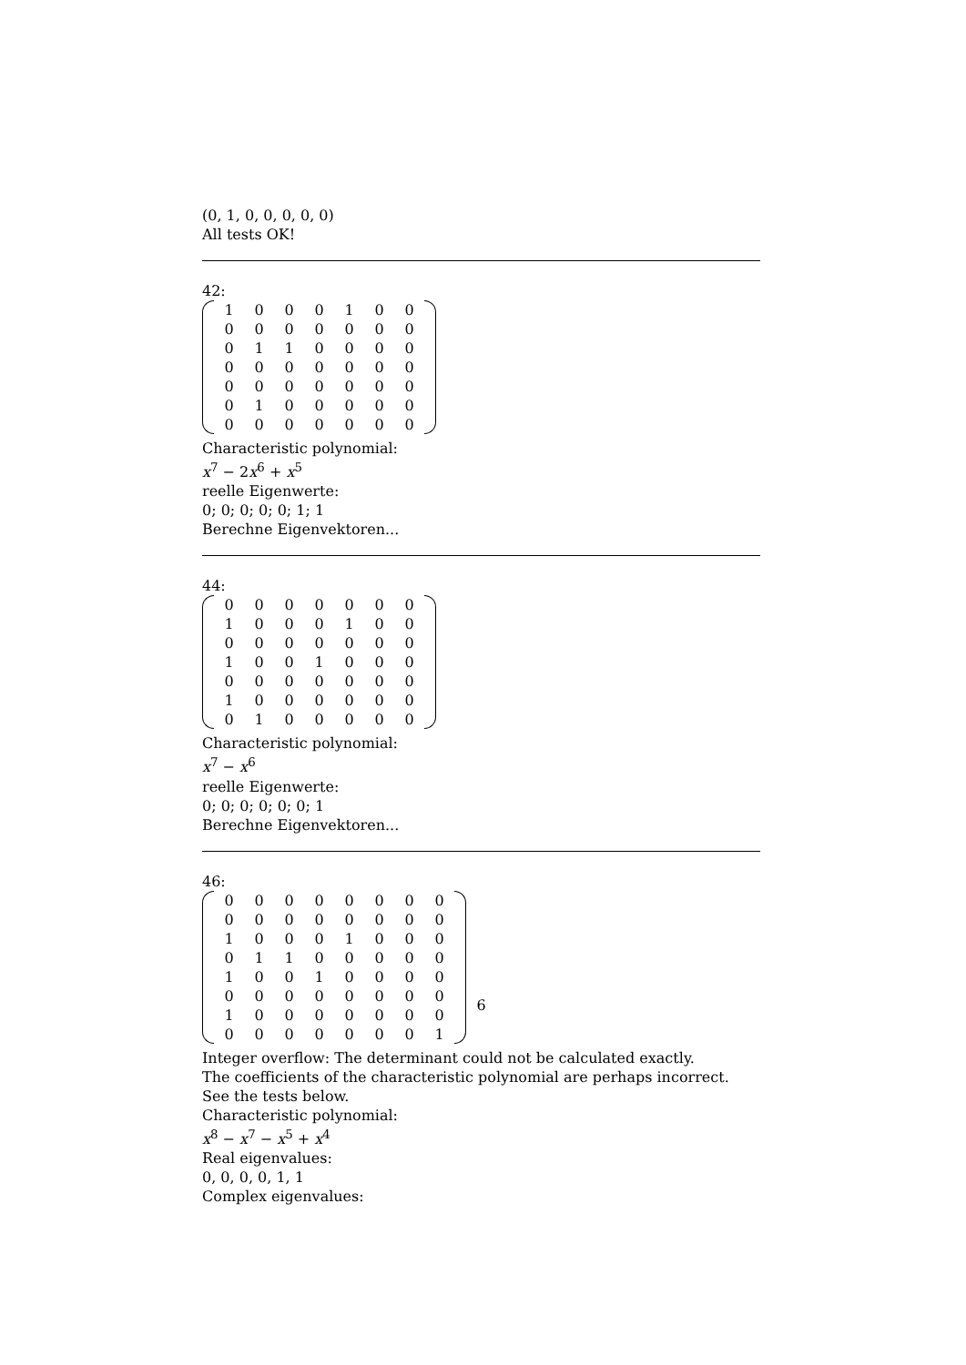(0, 1, 0, 0, 0, 0, 0)
All tests OK!
42:
| 1 | 0 | 0 | 0 | 1 | 0 | 0 |
| 0 | 0 | 0 | 0 | 0 | 0 | 0 |
| 0 | 1 | 1 | 0 | 0 | 0 | 0 |
| 0 | 0 | 0 | 0 | 0 | 0 | 0 |
| 0 | 0 | 0 | 0 | 0 | 0 | 0 |
| 0 | 1 | 0 | 0 | 0 | 0 | 0 |
| 0 | 0 | 0 | 0 | 0 | 0 | 0 |
Characteristic polynomial:
x<sup>7</sup> − 2x<sup>6</sup> + x<sup>5</sup>
reelle Eigenwerte:
0; 0; 0; 0; 0; 1; 1
Berechne Eigenvektoren...
44:
| 0 | 0 | 0 | 0 | 0 | 0 | 0 |
| 1 | 0 | 0 | 0 | 1 | 0 | 0 |
| 0 | 0 | 0 | 0 | 0 | 0 | 0 |
| 1 | 0 | 0 | 1 | 0 | 0 | 0 |
| 0 | 0 | 0 | 0 | 0 | 0 | 0 |
| 1 | 0 | 0 | 0 | 0 | 0 | 0 |
| 0 | 1 | 0 | 0 | 0 | 0 | 0 |
Characteristic polynomial:
x<sup>7</sup> − x<sup>6</sup>
reelle Eigenwerte:
0; 0; 0; 0; 0; 0; 1
Berechne Eigenvektoren...
46:
| 0 | 0 | 0 | 0 | 0 | 0 | 0 | 0 |
| 0 | 0 | 0 | 0 | 0 | 0 | 0 | 0 |
| 1 | 0 | 0 | 0 | 1 | 0 | 0 | 0 |
| 0 | 1 | 1 | 0 | 0 | 0 | 0 | 0 |
| 1 | 0 | 0 | 1 | 0 | 0 | 0 | 0 |
| 0 | 0 | 0 | 0 | 0 | 0 | 0 | 0 |
| 1 | 0 | 0 | 0 | 0 | 0 | 0 | 0 |
| 0 | 0 | 0 | 0 | 0 | 0 | 0 | 1 |
Integer overflow: The determinant could not be calculated exactly.
The coefficients of the characteristic polynomial are perhaps incorrect. See the tests below.
Characteristic polynomial:
x<sup>8</sup> − x<sup>7</sup> − x<sup>5</sup> + x<sup>4</sup>
Real eigenvalues:
0, 0, 0, 0, 1, 1
Complex eigenvalues:
6